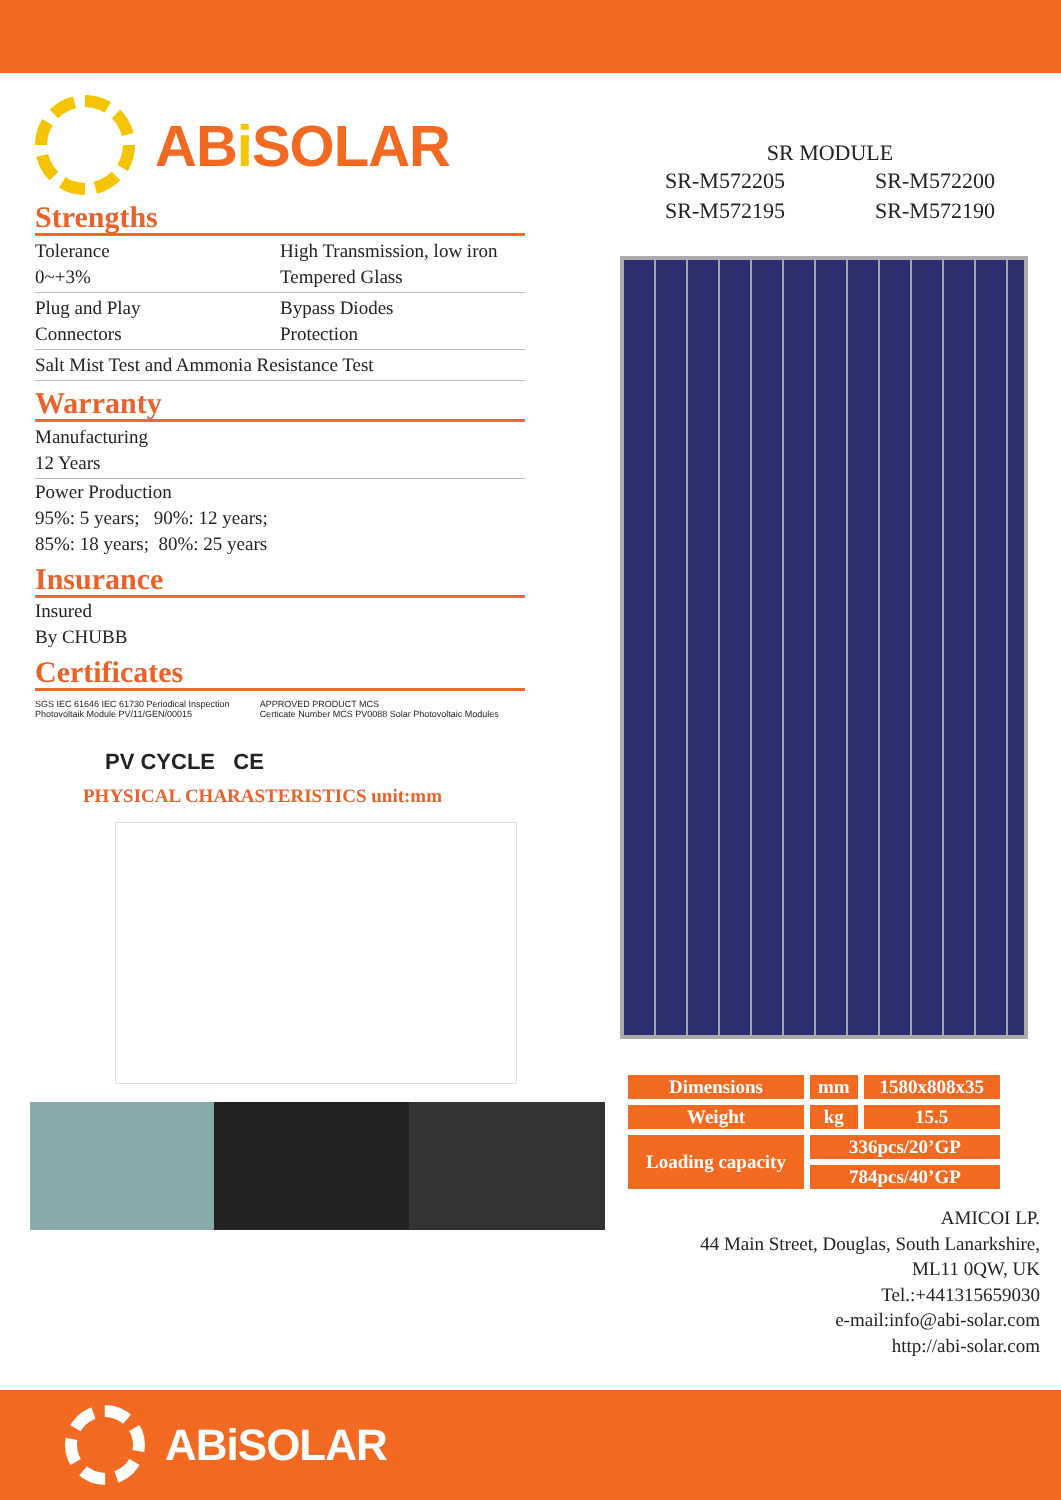ABi SOLAR
Strengths
Tolerance
0~+3%
High Transmission, low iron
Tempered Glass
Plug and Play
Connectors
Bypass Diodes
Protection
Salt Mist Test and Ammonia Resistance Test
Warranty
Manufacturing
12 Years
Power Production
95%: 5 years; 90%: 12 years;
85%: 18 years; 80%: 25 years
Insurance
Insured
By CHUBB
Certificates
SGS IEC 61646 IEC 61730 Periodical Inspection
Photovoltaik Module PV/11/GEN/00015
APPROVED PRODUCT MCS
Certicate Number MCS PV0088 Solar Photovoltaic Modules
PV CYCLE CE
PHYSICAL CHARASTERISTICS unit:mm
SR MODULE
SR-M572205
SR-M572195
SR-M572200
SR-M572190
| Dimensions | mm | 1580x808x35 |
| Weight | kg | 15.5 |
| Loading capacity | 336pcs/20’GP | |
| | 784pcs/40’GP | |
AMICOI LP.
44 Main Street, Douglas, South Lanarkshire,
ML11 0QW, UK
Tel.:+441315659030
e-mail:info@abi-solar.com
http://abi-solar.com
ABi SOLAR